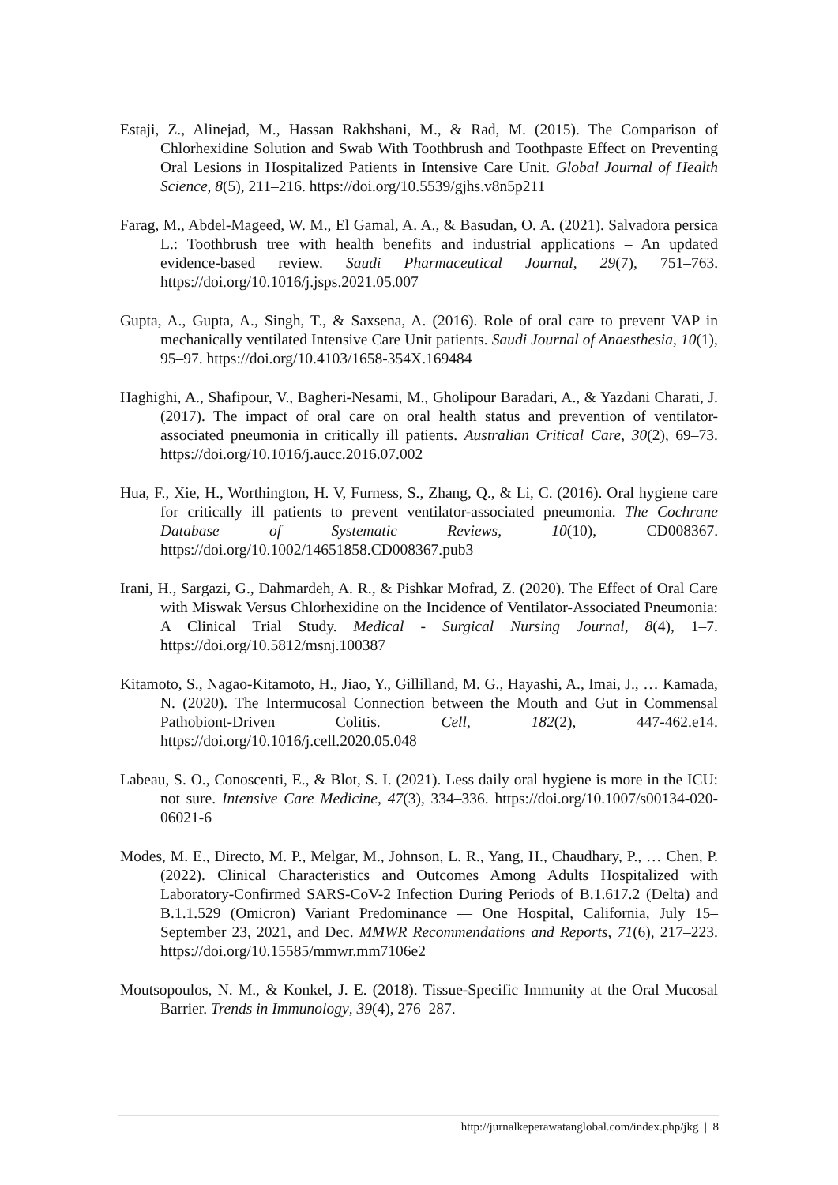Estaji, Z., Alinejad, M., Hassan Rakhshani, M., & Rad, M. (2015). The Comparison of Chlorhexidine Solution and Swab With Toothbrush and Toothpaste Effect on Preventing Oral Lesions in Hospitalized Patients in Intensive Care Unit. Global Journal of Health Science, 8(5), 211–216. https://doi.org/10.5539/gjhs.v8n5p211
Farag, M., Abdel-Mageed, W. M., El Gamal, A. A., & Basudan, O. A. (2021). Salvadora persica L.: Toothbrush tree with health benefits and industrial applications – An updated evidence-based review. Saudi Pharmaceutical Journal, 29(7), 751–763. https://doi.org/10.1016/j.jsps.2021.05.007
Gupta, A., Gupta, A., Singh, T., & Saxsena, A. (2016). Role of oral care to prevent VAP in mechanically ventilated Intensive Care Unit patients. Saudi Journal of Anaesthesia, 10(1), 95–97. https://doi.org/10.4103/1658-354X.169484
Haghighi, A., Shafipour, V., Bagheri-Nesami, M., Gholipour Baradari, A., & Yazdani Charati, J. (2017). The impact of oral care on oral health status and prevention of ventilator-associated pneumonia in critically ill patients. Australian Critical Care, 30(2), 69–73. https://doi.org/10.1016/j.aucc.2016.07.002
Hua, F., Xie, H., Worthington, H. V, Furness, S., Zhang, Q., & Li, C. (2016). Oral hygiene care for critically ill patients to prevent ventilator-associated pneumonia. The Cochrane Database of Systematic Reviews, 10(10), CD008367. https://doi.org/10.1002/14651858.CD008367.pub3
Irani, H., Sargazi, G., Dahmardeh, A. R., & Pishkar Mofrad, Z. (2020). The Effect of Oral Care with Miswak Versus Chlorhexidine on the Incidence of Ventilator-Associated Pneumonia: A Clinical Trial Study. Medical - Surgical Nursing Journal, 8(4), 1–7. https://doi.org/10.5812/msnj.100387
Kitamoto, S., Nagao-Kitamoto, H., Jiao, Y., Gillilland, M. G., Hayashi, A., Imai, J., … Kamada, N. (2020). The Intermucosal Connection between the Mouth and Gut in Commensal Pathobiont-Driven Colitis. Cell, 182(2), 447-462.e14. https://doi.org/10.1016/j.cell.2020.05.048
Labeau, S. O., Conoscenti, E., & Blot, S. I. (2021). Less daily oral hygiene is more in the ICU: not sure. Intensive Care Medicine, 47(3), 334–336. https://doi.org/10.1007/s00134-020-06021-6
Modes, M. E., Directo, M. P., Melgar, M., Johnson, L. R., Yang, H., Chaudhary, P., … Chen, P. (2022). Clinical Characteristics and Outcomes Among Adults Hospitalized with Laboratory-Confirmed SARS-CoV-2 Infection During Periods of B.1.617.2 (Delta) and B.1.1.529 (Omicron) Variant Predominance — One Hospital, California, July 15–September 23, 2021, and Dec. MMWR Recommendations and Reports, 71(6), 217–223. https://doi.org/10.15585/mmwr.mm7106e2
Moutsopoulos, N. M., & Konkel, J. E. (2018). Tissue-Specific Immunity at the Oral Mucosal Barrier. Trends in Immunology, 39(4), 276–287.
http://jurnalkeperawatanglobal.com/index.php/jkg | 8